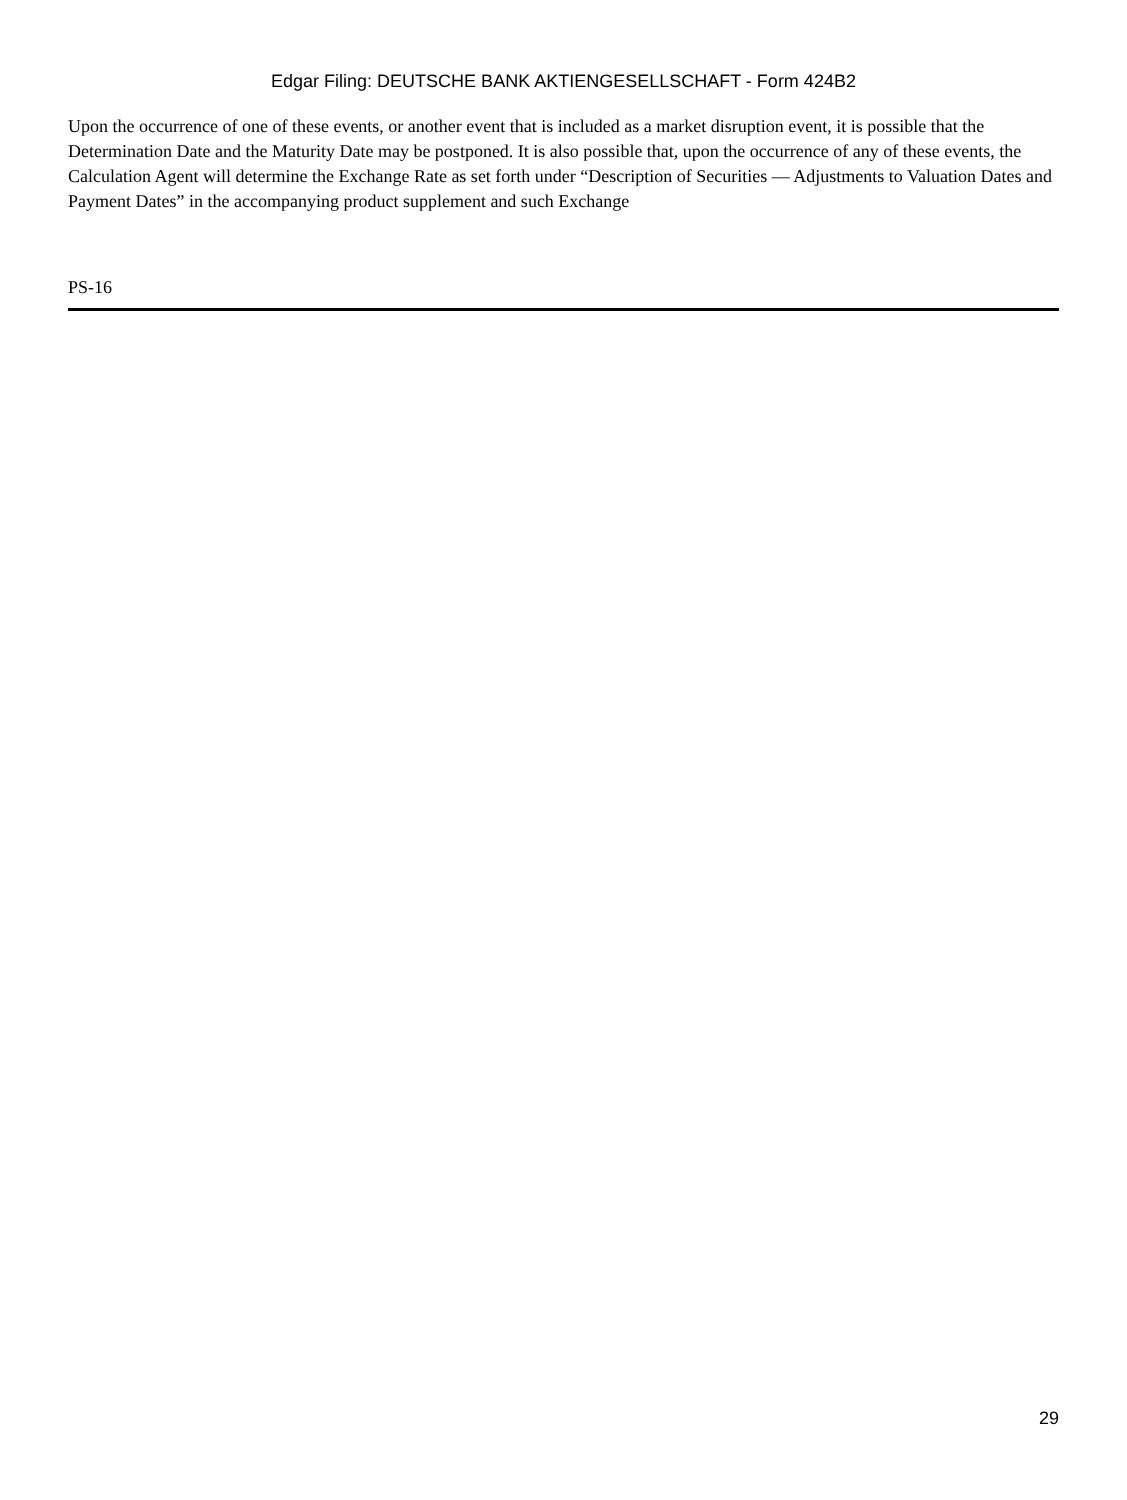Edgar Filing: DEUTSCHE BANK AKTIENGESELLSCHAFT - Form 424B2
Upon the occurrence of one of these events, or another event that is included as a market disruption event, it is possible that the Determination Date and the Maturity Date may be postponed. It is also possible that, upon the occurrence of any of these events, the Calculation Agent will determine the Exchange Rate as set forth under “Description of Securities — Adjustments to Valuation Dates and Payment Dates” in the accompanying product supplement and such Exchange
PS-16
29